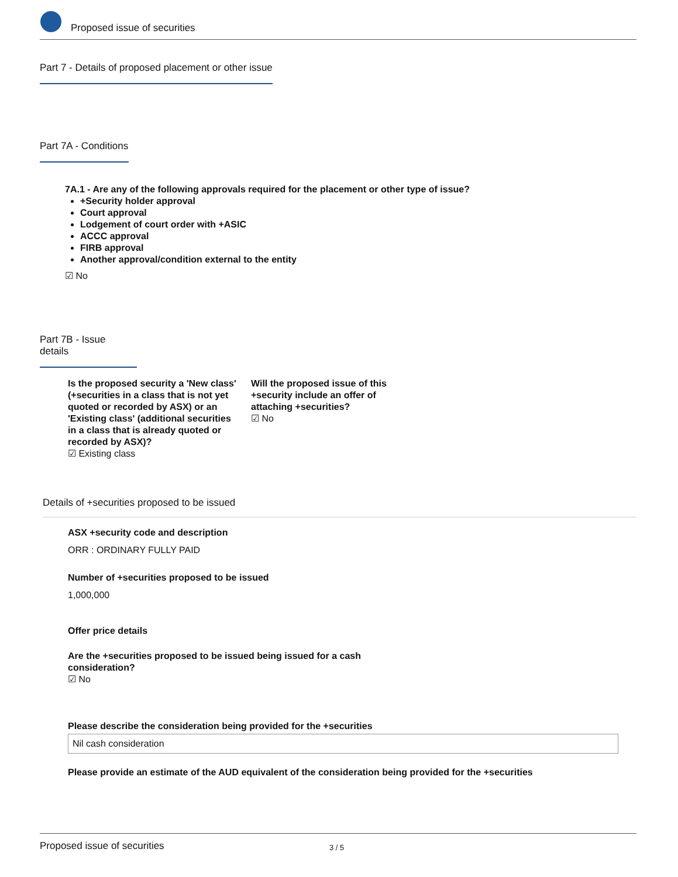Proposed issue of securities
Part 7 - Details of proposed placement or other issue
Part 7A - Conditions
7A.1 - Are any of the following approvals required for the placement or other type of issue?
+Security holder approval
Court approval
Lodgement of court order with +ASIC
ACCC approval
FIRB approval
Another approval/condition external to the entity
☑ No
Part 7B - Issue details
Is the proposed security a 'New class' (+securities in a class that is not yet quoted or recorded by ASX) or an 'Existing class' (additional securities in a class that is already quoted or recorded by ASX)?
☑ Existing class
Will the proposed issue of this +security include an offer of attaching +securities?
☑ No
Details of +securities proposed to be issued
ASX +security code and description
ORR : ORDINARY FULLY PAID
Number of +securities proposed to be issued
1,000,000
Offer price details
Are the +securities proposed to be issued being issued for a cash consideration?
☑ No
Please describe the consideration being provided for the +securities
Nil cash consideration
Please provide an estimate of the AUD equivalent of the consideration being provided for the +securities
Proposed issue of securities 3 / 5